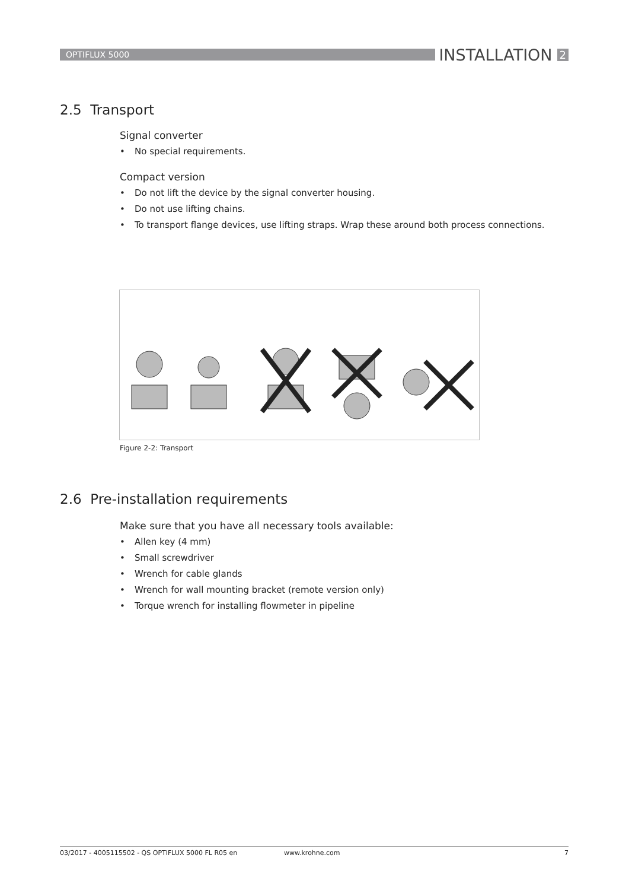OPTIFLUX 5000
INSTALLATION 2
2.5 Transport
Signal converter
• No special requirements.
Compact version
• Do not lift the device by the signal converter housing.
• Do not use lifting chains.
• To transport flange devices, use lifting straps. Wrap these around both process connections.
Figure 2-2: Transport
2.6 Pre-installation requirements
Make sure that you have all necessary tools available:
• Allen key (4 mm)
• Small screwdriver
• Wrench for cable glands
• Wrench for wall mounting bracket (remote version only)
• Torque wrench for installing flowmeter in pipeline
03/2017 - 4005115502 - QS OPTIFLUX 5000 FL R05 en www.krohne.com 7